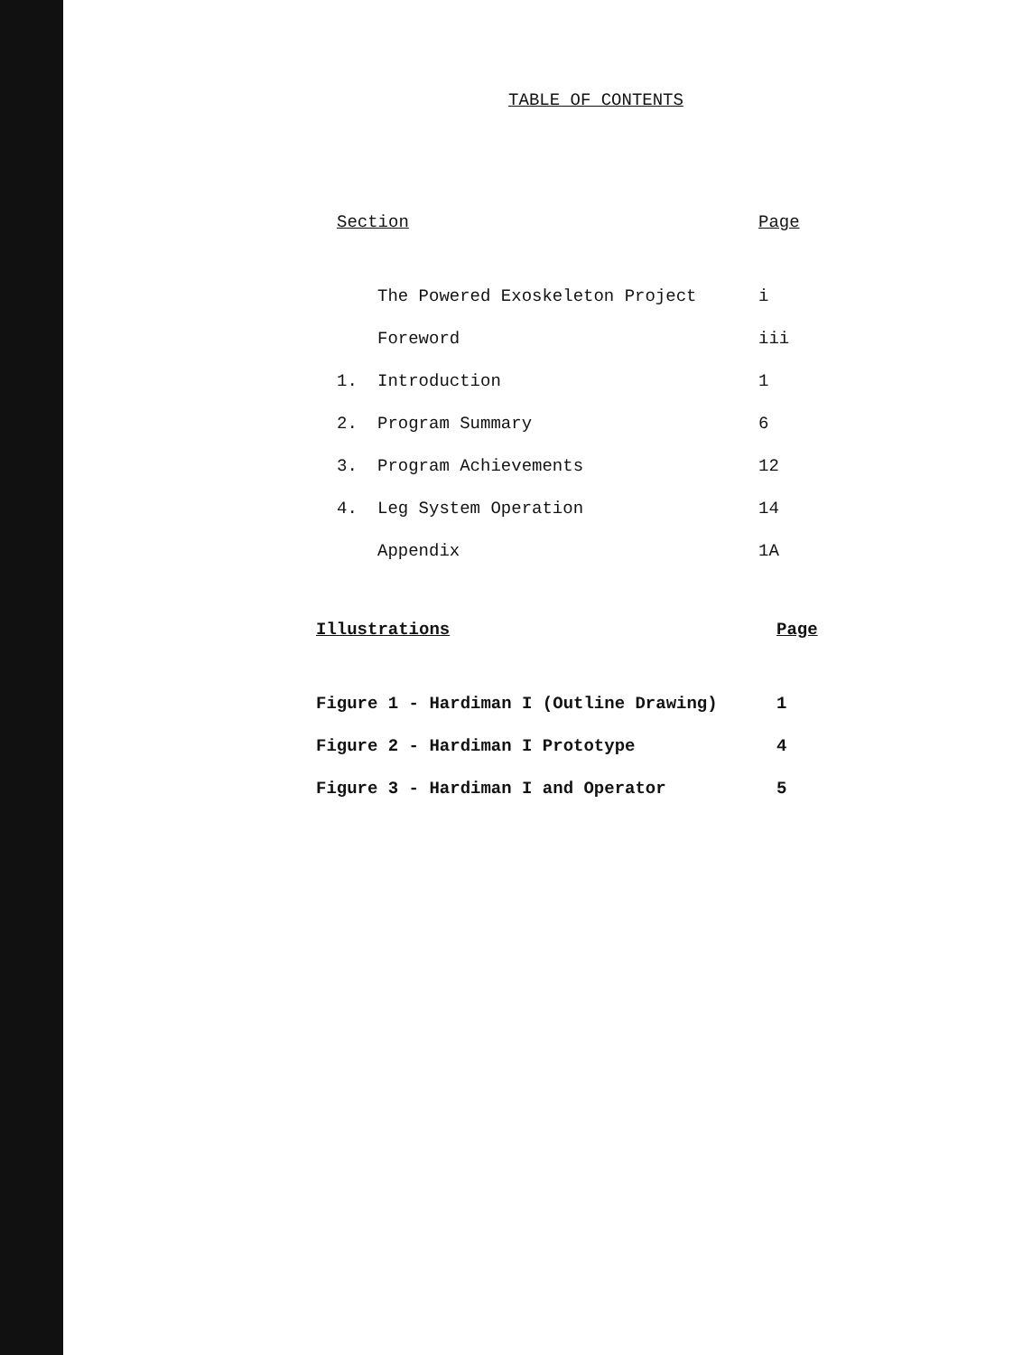TABLE OF CONTENTS
Section Page
The Powered Exoskeleton Project
i
Foreword iii
1. Introduction 1
2. Program Summary 6
3. Program Achievements 12
4. Leg System Operation 14
Appendix 1A
Illustrations Page
Figure 1 - Hardiman I (Outline Drawing)
1
Figure 2 - Hardiman I Prototype
4
Figure 3 - Hardiman I and Operator
5